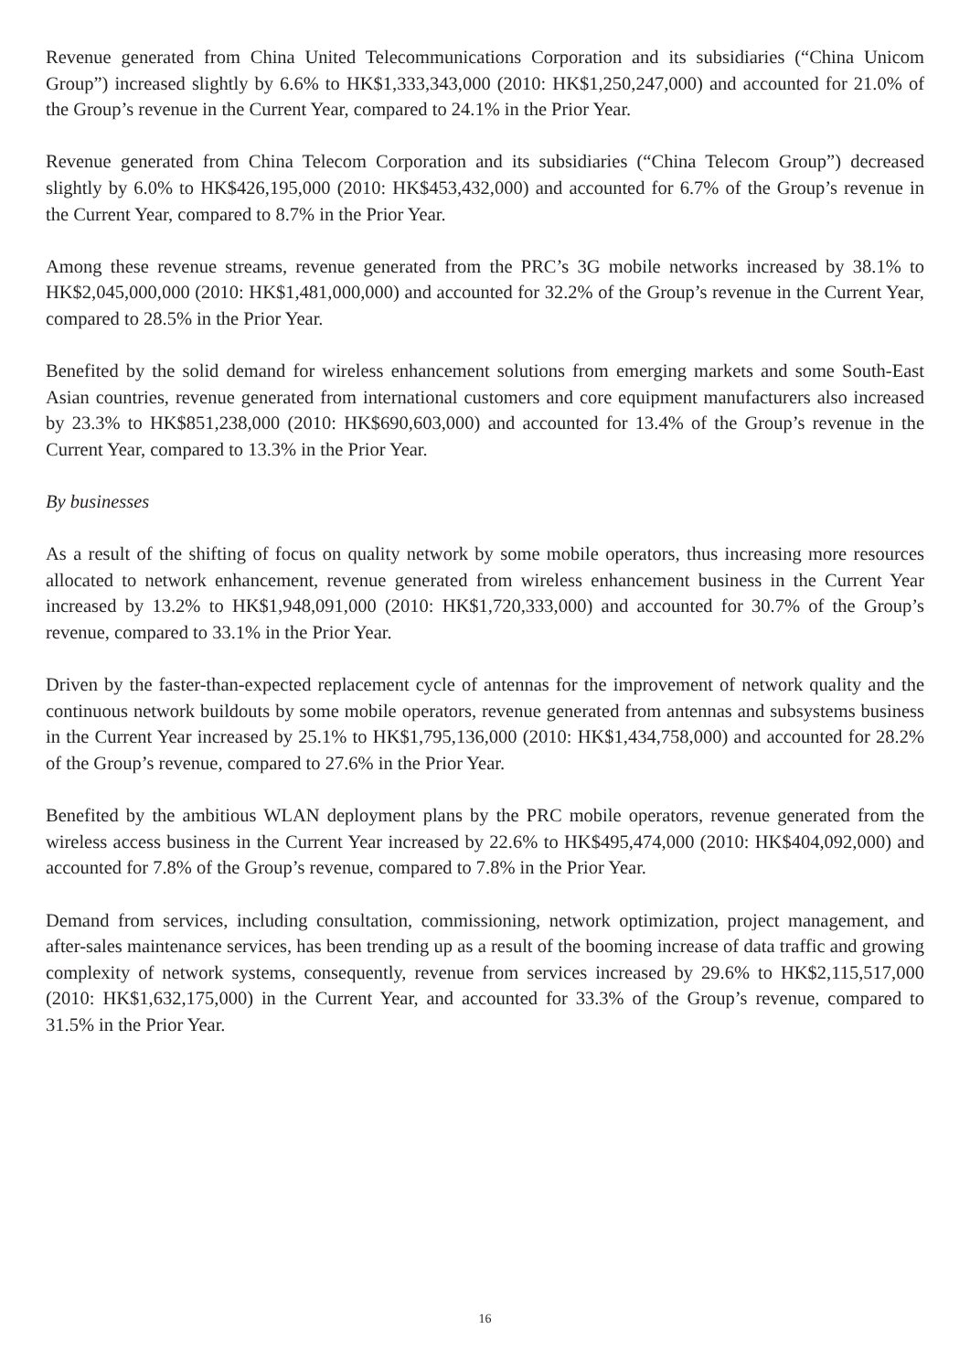Revenue generated from China United Telecommunications Corporation and its subsidiaries (“China Unicom Group”) increased slightly by 6.6% to HK$1,333,343,000 (2010: HK$1,250,247,000) and accounted for 21.0% of the Group’s revenue in the Current Year, compared to 24.1% in the Prior Year.
Revenue generated from China Telecom Corporation and its subsidiaries (“China Telecom Group”) decreased slightly by 6.0% to HK$426,195,000 (2010: HK$453,432,000) and accounted for 6.7% of the Group’s revenue in the Current Year, compared to 8.7% in the Prior Year.
Among these revenue streams, revenue generated from the PRC’s 3G mobile networks increased by 38.1% to HK$2,045,000,000 (2010: HK$1,481,000,000) and accounted for 32.2% of the Group’s revenue in the Current Year, compared to 28.5% in the Prior Year.
Benefited by the solid demand for wireless enhancement solutions from emerging markets and some South-East Asian countries, revenue generated from international customers and core equipment manufacturers also increased by 23.3% to HK$851,238,000 (2010: HK$690,603,000) and accounted for 13.4% of the Group’s revenue in the Current Year, compared to 13.3% in the Prior Year.
By businesses
As a result of the shifting of focus on quality network by some mobile operators, thus increasing more resources allocated to network enhancement, revenue generated from wireless enhancement business in the Current Year increased by 13.2% to HK$1,948,091,000 (2010: HK$1,720,333,000) and accounted for 30.7% of the Group’s revenue, compared to 33.1% in the Prior Year.
Driven by the faster-than-expected replacement cycle of antennas for the improvement of network quality and the continuous network buildouts by some mobile operators, revenue generated from antennas and subsystems business in the Current Year increased by 25.1% to HK$1,795,136,000 (2010: HK$1,434,758,000) and accounted for 28.2% of the Group’s revenue, compared to 27.6% in the Prior Year.
Benefited by the ambitious WLAN deployment plans by the PRC mobile operators, revenue generated from the wireless access business in the Current Year increased by 22.6% to HK$495,474,000 (2010: HK$404,092,000) and accounted for 7.8% of the Group’s revenue, compared to 7.8% in the Prior Year.
Demand from services, including consultation, commissioning, network optimization, project management, and after-sales maintenance services, has been trending up as a result of the booming increase of data traffic and growing complexity of network systems, consequently, revenue from services increased by 29.6% to HK$2,115,517,000 (2010: HK$1,632,175,000) in the Current Year, and accounted for 33.3% of the Group’s revenue, compared to 31.5% in the Prior Year.
16